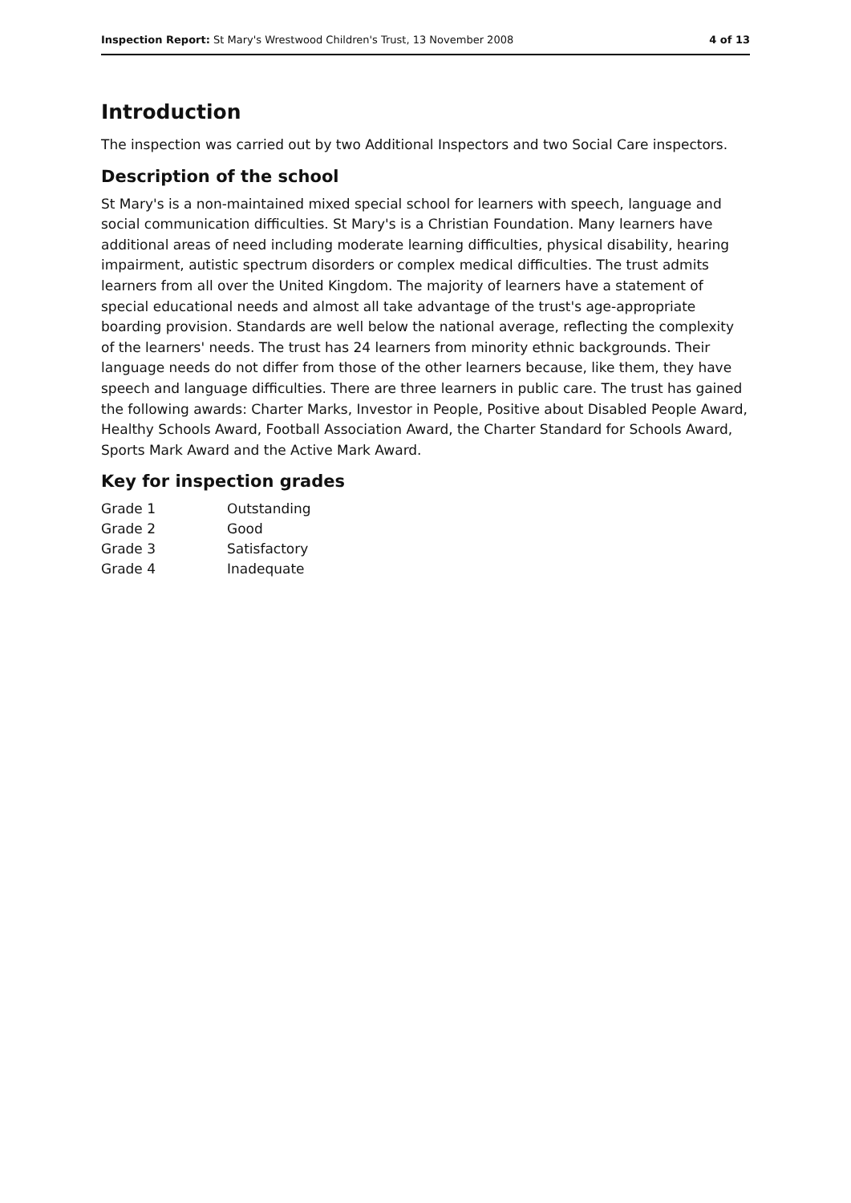Inspection Report: St Mary's Wrestwood Children's Trust, 13 November 2008 4 of 13
Introduction
The inspection was carried out by two Additional Inspectors and two Social Care inspectors.
Description of the school
St Mary's is a non-maintained mixed special school for learners with speech, language and social communication difficulties. St Mary's is a Christian Foundation. Many learners have additional areas of need including moderate learning difficulties, physical disability, hearing impairment, autistic spectrum disorders or complex medical difficulties. The trust admits learners from all over the United Kingdom. The majority of learners have a statement of special educational needs and almost all take advantage of the trust's age-appropriate boarding provision. Standards are well below the national average, reflecting the complexity of the learners' needs. The trust has 24 learners from minority ethnic backgrounds. Their language needs do not differ from those of the other learners because, like them, they have speech and language difficulties. There are three learners in public care. The trust has gained the following awards: Charter Marks, Investor in People, Positive about Disabled People Award, Healthy Schools Award, Football Association Award, the Charter Standard for Schools Award, Sports Mark Award and the Active Mark Award.
Key for inspection grades
| Grade 1 | Outstanding |
| Grade 2 | Good |
| Grade 3 | Satisfactory |
| Grade 4 | Inadequate |